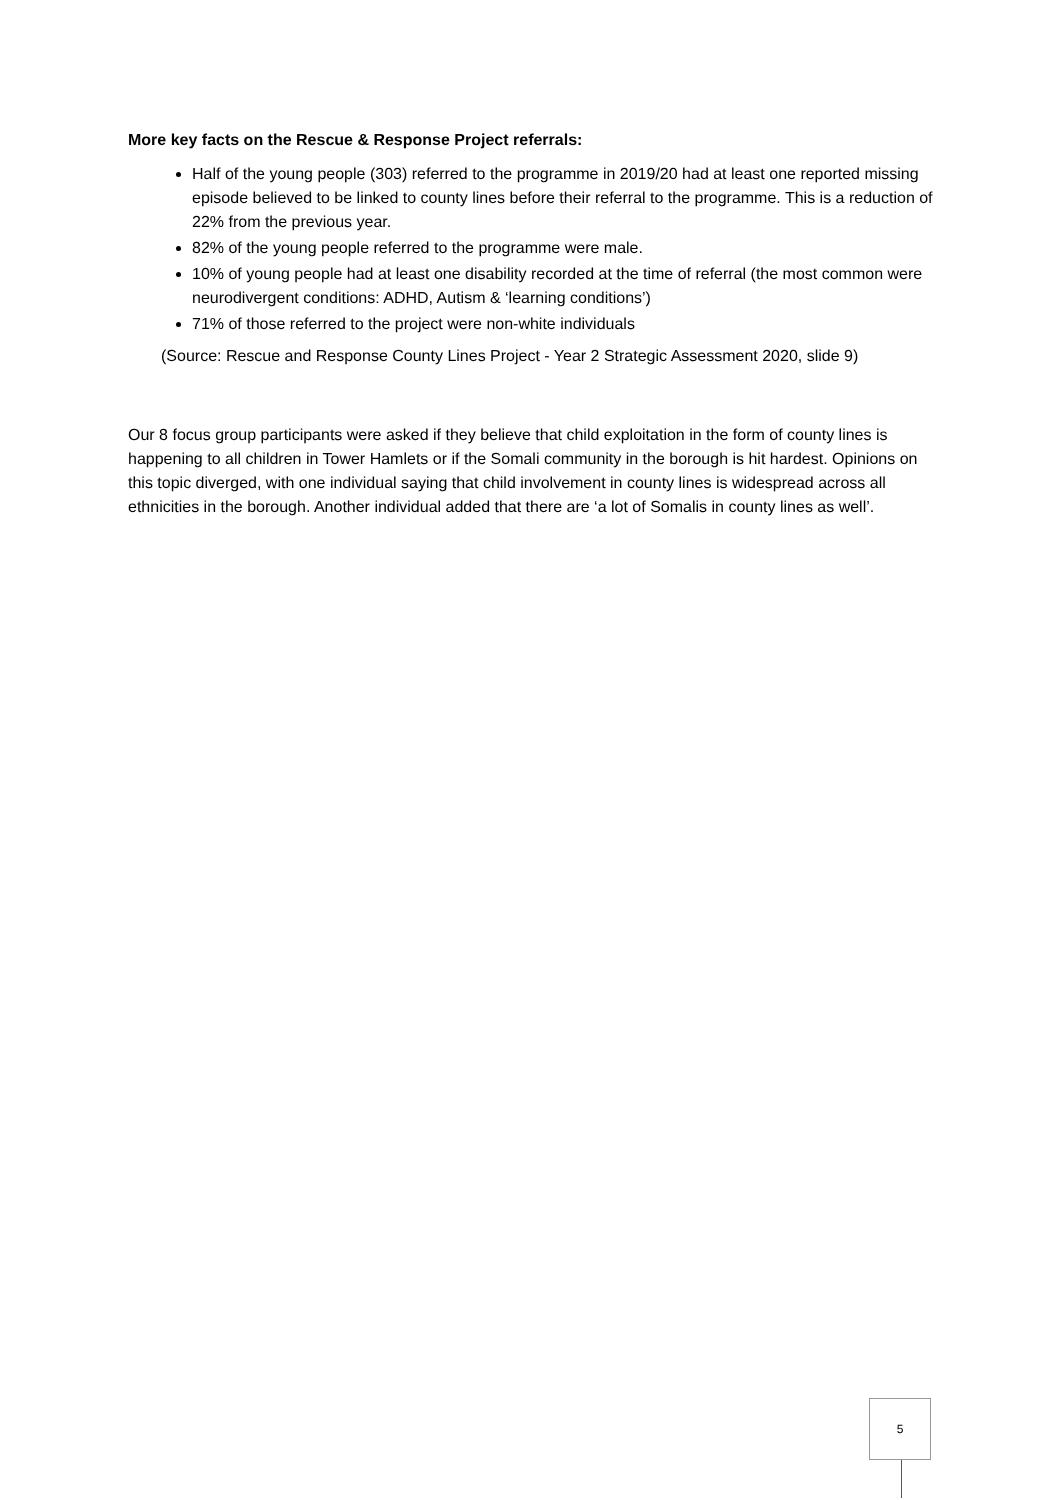More key facts on the Rescue & Response Project referrals:
Half of the young people (303) referred to the programme in 2019/20 had at least one reported missing episode believed to be linked to county lines before their referral to the programme. This is a reduction of 22% from the previous year.
82% of the young people referred to the programme were male.
10% of young people had at least one disability recorded at the time of referral (the most common were neurodivergent conditions: ADHD, Autism & ‘learning conditions’)
71% of those referred to the project were non-white individuals
(Source: Rescue and Response County Lines Project - Year 2 Strategic Assessment 2020, slide 9)
Our 8 focus group participants were asked if they believe that child exploitation in the form of county lines is happening to all children in Tower Hamlets or if the Somali community in the borough is hit hardest. Opinions on this topic diverged, with one individual saying that child involvement in county lines is widespread across all ethnicities in the borough. Another individual added that there are ‘a lot of Somalis in county lines as well’.
5